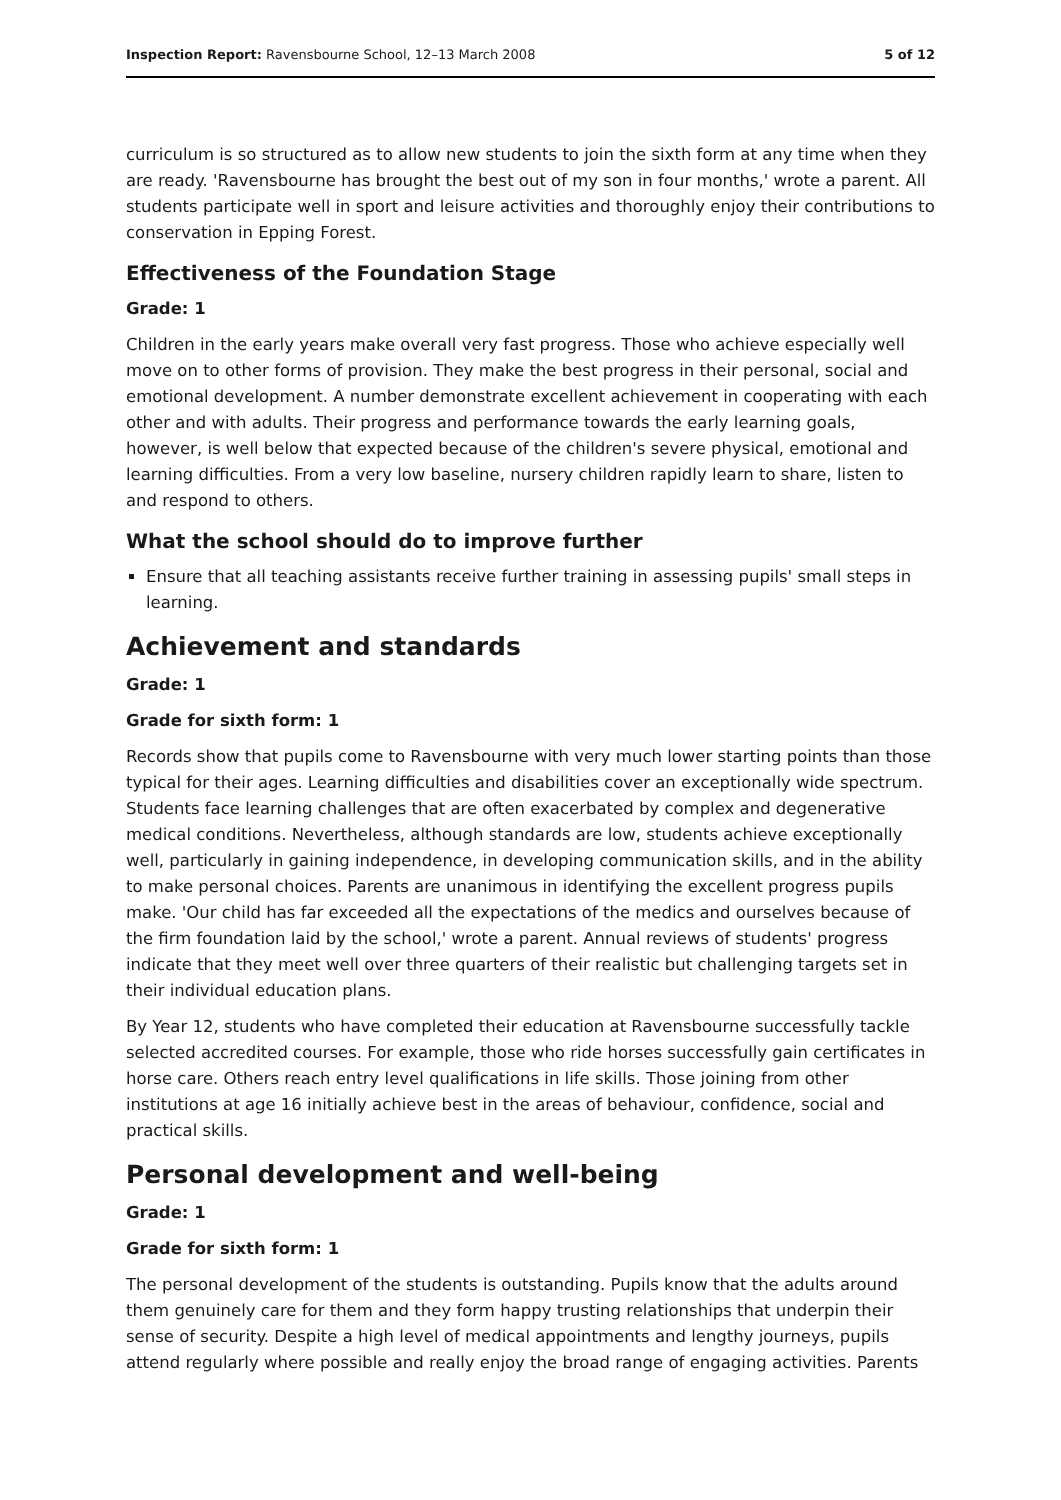Inspection Report: Ravensbourne School, 12–13 March 2008 5 of 12
curriculum is so structured as to allow new students to join the sixth form at any time when they are ready. 'Ravensbourne has brought the best out of my son in four months,' wrote a parent. All students participate well in sport and leisure activities and thoroughly enjoy their contributions to conservation in Epping Forest.
Effectiveness of the Foundation Stage
Grade: 1
Children in the early years make overall very fast progress. Those who achieve especially well move on to other forms of provision. They make the best progress in their personal, social and emotional development. A number demonstrate excellent achievement in cooperating with each other and with adults. Their progress and performance towards the early learning goals, however, is well below that expected because of the children's severe physical, emotional and learning difficulties. From a very low baseline, nursery children rapidly learn to share, listen to and respond to others.
What the school should do to improve further
Ensure that all teaching assistants receive further training in assessing pupils' small steps in learning.
Achievement and standards
Grade: 1
Grade for sixth form: 1
Records show that pupils come to Ravensbourne with very much lower starting points than those typical for their ages. Learning difficulties and disabilities cover an exceptionally wide spectrum. Students face learning challenges that are often exacerbated by complex and degenerative medical conditions. Nevertheless, although standards are low, students achieve exceptionally well, particularly in gaining independence, in developing communication skills, and in the ability to make personal choices. Parents are unanimous in identifying the excellent progress pupils make. 'Our child has far exceeded all the expectations of the medics and ourselves because of the firm foundation laid by the school,' wrote a parent. Annual reviews of students' progress indicate that they meet well over three quarters of their realistic but challenging targets set in their individual education plans.
By Year 12, students who have completed their education at Ravensbourne successfully tackle selected accredited courses. For example, those who ride horses successfully gain certificates in horse care. Others reach entry level qualifications in life skills. Those joining from other institutions at age 16 initially achieve best in the areas of behaviour, confidence, social and practical skills.
Personal development and well-being
Grade: 1
Grade for sixth form: 1
The personal development of the students is outstanding. Pupils know that the adults around them genuinely care for them and they form happy trusting relationships that underpin their sense of security. Despite a high level of medical appointments and lengthy journeys, pupils attend regularly where possible and really enjoy the broad range of engaging activities. Parents